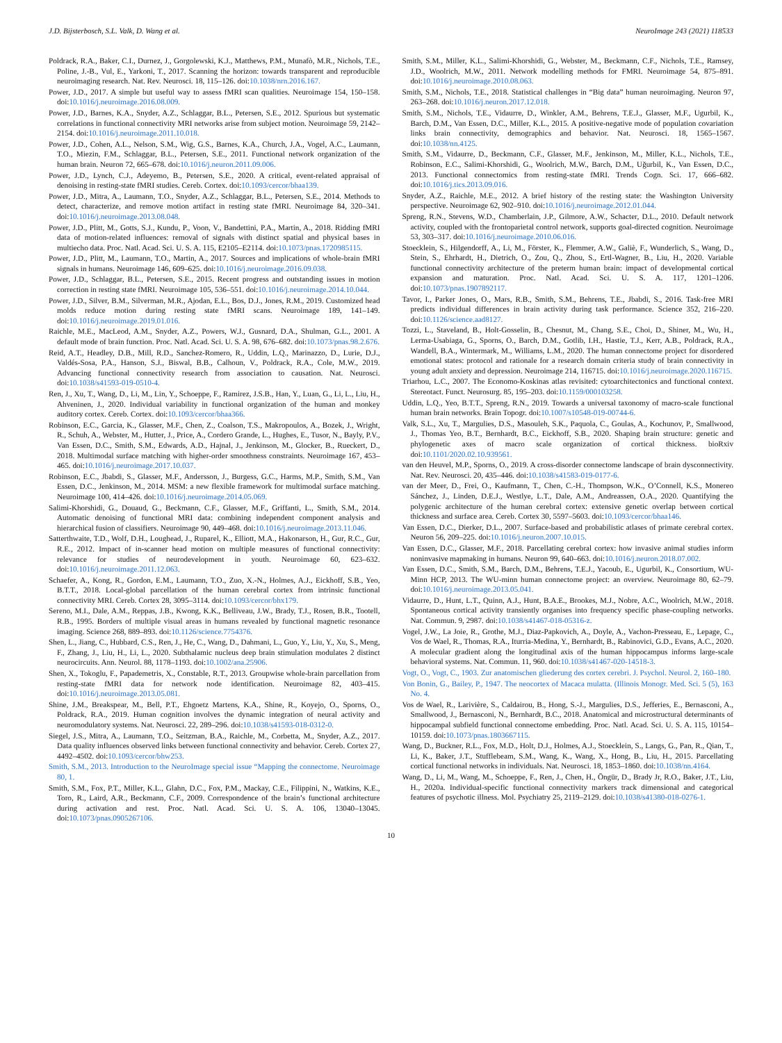J.D. Bijsterbosch, S.L. Valk, D. Wang et al. NeuroImage 243 (2021) 118533
Poldrack, R.A., Baker, C.I., Durnez, J., Gorgolewski, K.J., Matthews, P.M., Munafò, M.R., Nichols, T.E., Poline, J.-B., Vul, E., Yarkoni, T., 2017. Scanning the horizon: towards transparent and reproducible neuroimaging research. Nat. Rev. Neurosci. 18, 115–126. doi:10.1038/nrn.2016.167.
Power, J.D., 2017. A simple but useful way to assess fMRI scan qualities. Neuroimage 154, 150–158. doi:10.1016/j.neuroimage.2016.08.009.
Power, J.D., Barnes, K.A., Snyder, A.Z., Schlaggar, B.L., Petersen, S.E., 2012. Spurious but systematic correlations in functional connectivity MRI networks arise from subject motion. Neuroimage 59, 2142–2154. doi:10.1016/j.neuroimage.2011.10.018.
Power, J.D., Cohen, A.L., Nelson, S.M., Wig, G.S., Barnes, K.A., Church, J.A., Vogel, A.C., Laumann, T.O., Miezin, F.M., Schlaggar, B.L., Petersen, S.E., 2011. Functional network organization of the human brain. Neuron 72, 665–678. doi:10.1016/j.neuron.2011.09.006.
Power, J.D., Lynch, C.J., Adeyemo, B., Petersen, S.E., 2020. A critical, event-related appraisal of denoising in resting-state fMRI studies. Cereb. Cortex. doi:10.1093/cercor/bhaa139.
Power, J.D., Mitra, A., Laumann, T.O., Snyder, A.Z., Schlaggar, B.L., Petersen, S.E., 2014. Methods to detect, characterize, and remove motion artifact in resting state fMRI. Neuroimage 84, 320–341. doi:10.1016/j.neuroimage.2013.08.048.
Power, J.D., Plitt, M., Gotts, S.J., Kundu, P., Voon, V., Bandettini, P.A., Martin, A., 2018. Ridding fMRI data of motion-related influences: removal of signals with distinct spatial and physical bases in multiecho data. Proc. Natl. Acad. Sci. U. S. A. 115, E2105–E2114. doi:10.1073/pnas.1720985115.
Power, J.D., Plitt, M., Laumann, T.O., Martin, A., 2017. Sources and implications of whole-brain fMRI signals in humans. Neuroimage 146, 609–625. doi:10.1016/j.neuroimage.2016.09.038.
Power, J.D., Schlaggar, B.L., Petersen, S.E., 2015. Recent progress and outstanding issues in motion correction in resting state fMRI. Neuroimage 105, 536–551. doi:10.1016/j.neuroimage.2014.10.044.
Power, J.D., Silver, B.M., Silverman, M.R., Ajodan, E.L., Bos, D.J., Jones, R.M., 2019. Customized head molds reduce motion during resting state fMRI scans. Neuroimage 189, 141–149. doi:10.1016/j.neuroimage.2019.01.016.
Raichle, M.E., MacLeod, A.M., Snyder, A.Z., Powers, W.J., Gusnard, D.A., Shulman, G.L., 2001. A default mode of brain function. Proc. Natl. Acad. Sci. U. S. A. 98, 676–682. doi:10.1073/pnas.98.2.676.
Reid, A.T., Headley, D.B., Mill, R.D., Sanchez-Romero, R., Uddin, L.Q., Marinazzo, D., Lurie, D.J., Valdés-Sosa, P.A., Hanson, S.J., Biswal, B.B., Calhoun, V., Poldrack, R.A., Cole, M.W., 2019. Advancing functional connectivity research from association to causation. Nat. Neurosci. doi:10.1038/s41593-019-0510-4.
Ren, J., Xu, T., Wang, D., Li, M., Lin, Y., Schoeppe, F., Ramirez, J.S.B., Han, Y., Luan, G., Li, L., Liu, H., Ahveninen, J., 2020. Individual variability in functional organization of the human and monkey auditory cortex. Cereb. Cortex. doi:10.1093/cercor/bhaa366.
Robinson, E.C., Garcia, K., Glasser, M.F., Chen, Z., Coalson, T.S., Makropoulos, A., Bozek, J., Wright, R., Schuh, A., Webster, M., Hutter, J., Price, A., Cordero Grande, L., Hughes, E., Tusor, N., Bayly, P.V., Van Essen, D.C., Smith, S.M., Edwards, A.D., Hajnal, J., Jenkinson, M., Glocker, B., Rueckert, D., 2018. Multimodal surface matching with higher-order smoothness constraints. Neuroimage 167, 453–465. doi:10.1016/j.neuroimage.2017.10.037.
Robinson, E.C., Jbabdi, S., Glasser, M.F., Andersson, J., Burgess, G.C., Harms, M.P., Smith, S.M., Van Essen, D.C., Jenkinson, M., 2014. MSM: a new flexible framework for multimodal surface matching. Neuroimage 100, 414–426. doi:10.1016/j.neuroimage.2014.05.069.
Salimi-Khorshidi, G., Douaud, G., Beckmann, C.F., Glasser, M.F., Griffanti, L., Smith, S.M., 2014. Automatic denoising of functional MRI data: combining independent component analysis and hierarchical fusion of classifiers. Neuroimage 90, 449–468. doi:10.1016/j.neuroimage.2013.11.046.
Satterthwaite, T.D., Wolf, D.H., Loughead, J., Ruparel, K., Elliott, M.A., Hakonarson, H., Gur, R.C., Gur, R.E., 2012. Impact of in-scanner head motion on multiple measures of functional connectivity: relevance for studies of neurodevelopment in youth. Neuroimage 60, 623–632. doi:10.1016/j.neuroimage.2011.12.063.
Schaefer, A., Kong, R., Gordon, E.M., Laumann, T.O., Zuo, X.-N., Holmes, A.J., Eickhoff, S.B., Yeo, B.T.T., 2018. Local-global parcellation of the human cerebral cortex from intrinsic functional connectivity MRI. Cereb. Cortex 28, 3095–3114. doi:10.1093/cercor/bhx179.
Sereno, M.I., Dale, A.M., Reppas, J.B., Kwong, K.K., Belliveau, J.W., Brady, T.J., Rosen, B.R., Tootell, R.B., 1995. Borders of multiple visual areas in humans revealed by functional magnetic resonance imaging. Science 268, 889–893. doi:10.1126/science.7754376.
Shen, L., Jiang, C., Hubbard, C.S., Ren, J., He, C., Wang, D., Dahmani, L., Guo, Y., Liu, Y., Xu, S., Meng, F., Zhang, J., Liu, H., Li, L., 2020. Subthalamic nucleus deep brain stimulation modulates 2 distinct neurocircuits. Ann. Neurol. 88, 1178–1193. doi:10.1002/ana.25906.
Shen, X., Tokoglu, F., Papademetris, X., Constable, R.T., 2013. Groupwise whole-brain parcellation from resting-state fMRI data for network node identification. Neuroimage 82, 403–415. doi:10.1016/j.neuroimage.2013.05.081.
Shine, J.M., Breakspear, M., Bell, P.T., Ehgoetz Martens, K.A., Shine, R., Koyejo, O., Sporns, O., Poldrack, R.A., 2019. Human cognition involves the dynamic integration of neural activity and neuromodulatory systems. Nat. Neurosci. 22, 289–296. doi:10.1038/s41593-018-0312-0.
Siegel, J.S., Mitra, A., Laumann, T.O., Seitzman, B.A., Raichle, M., Corbetta, M., Snyder, A.Z., 2017. Data quality influences observed links between functional connectivity and behavior. Cereb. Cortex 27, 4492–4502. doi:10.1093/cercor/bhw253.
Smith, S.M., 2013. Introduction to the NeuroImage special issue “Mapping the connectome. Neuroimage 80, 1.
Smith, S.M., Fox, P.T., Miller, K.L., Glahn, D.C., Fox, P.M., Mackay, C.E., Filippini, N., Watkins, K.E., Toro, R., Laird, A.R., Beckmann, C.F., 2009. Correspondence of the brain’s functional architecture during activation and rest. Proc. Natl. Acad. Sci. U. S. A. 106, 13040–13045. doi:10.1073/pnas.0905267106.
Smith, S.M., Miller, K.L., Salimi-Khorshidi, G., Webster, M., Beckmann, C.F., Nichols, T.E., Ramsey, J.D., Woolrich, M.W., 2011. Network modelling methods for FMRI. Neuroimage 54, 875–891. doi:10.1016/j.neuroimage.2010.08.063.
Smith, S.M., Nichols, T.E., 2018. Statistical challenges in “Big data” human neuroimaging. Neuron 97, 263–268. doi:10.1016/j.neuron.2017.12.018.
Smith, S.M., Nichols, T.E., Vidaurre, D., Winkler, A.M., Behrens, T.E.J., Glasser, M.F., Ugurbil, K., Barch, D.M., Van Essen, D.C., Miller, K.L., 2015. A positive-negative mode of population covariation links brain connectivity, demographics and behavior. Nat. Neurosci. 18, 1565–1567. doi:10.1038/nn.4125.
Smith, S.M., Vidaurre, D., Beckmann, C.F., Glasser, M.F., Jenkinson, M., Miller, K.L., Nichols, T.E., Robinson, E.C., Salimi-Khorshidi, G., Woolrich, M.W., Barch, D.M., Uğurbil, K., Van Essen, D.C., 2013. Functional connectomics from resting-state fMRI. Trends Cogn. Sci. 17, 666–682. doi:10.1016/j.tics.2013.09.016.
Snyder, A.Z., Raichle, M.E., 2012. A brief history of the resting state: the Washington University perspective. Neuroimage 62, 902–910. doi:10.1016/j.neuroimage.2012.01.044.
Spreng, R.N., Stevens, W.D., Chamberlain, J.P., Gilmore, A.W., Schacter, D.L., 2010. Default network activity, coupled with the frontoparietal control network, supports goal-directed cognition. Neuroimage 53, 303–317. doi:10.1016/j.neuroimage.2010.06.016.
Stoecklein, S., Hilgendorff, A., Li, M., Förster, K., Flemmer, A.W., Galiè, F., Wunderlich, S., Wang, D., Stein, S., Ehrhardt, H., Dietrich, O., Zou, Q., Zhou, S., Ertl-Wagner, B., Liu, H., 2020. Variable functional connectivity architecture of the preterm human brain: impact of developmental cortical expansion and maturation. Proc. Natl. Acad. Sci. U. S. A. 117, 1201–1206. doi:10.1073/pnas.1907892117.
Tavor, I., Parker Jones, O., Mars, R.B., Smith, S.M., Behrens, T.E., Jbabdi, S., 2016. Task-free MRI predicts individual differences in brain activity during task performance. Science 352, 216–220. doi:10.1126/science.aad8127.
Tozzi, L., Staveland, B., Holt-Gosselin, B., Chesnut, M., Chang, S.E., Choi, D., Shiner, M., Wu, H., Lerma-Usabiaga, G., Sporns, O., Barch, D.M., Gotlib, I.H., Hastie, T.J., Kerr, A.B., Poldrack, R.A., Wandell, B.A., Wintermark, M., Williams, L.M., 2020. The human connectome project for disordered emotional states: protocol and rationale for a research domain criteria study of brain connectivity in young adult anxiety and depression. Neuroimage 214, 116715. doi:10.1016/j.neuroimage.2020.116715.
Triarhou, L.C., 2007. The Economo-Koskinas atlas revisited: cytoarchitectonics and functional context. Stereotact. Funct. Neurosurg. 85, 195–203. doi:10.1159/000103258.
Uddin, L.Q., Yeo, B.T.T., Spreng, R.N., 2019. Towards a universal taxonomy of macro-scale functional human brain networks. Brain Topogr. doi:10.1007/s10548-019-00744-6.
Valk, S.L., Xu, T., Margulies, D.S., Masouleh, S.K., Paquola, C., Goulas, A., Kochunov, P., Smallwood, J., Thomas Yeo, B.T., Bernhardt, B.C., Eickhoff, S.B., 2020. Shaping brain structure: genetic and phylogenetic axes of macro scale organization of cortical thickness. bioRxiv doi:10.1101/2020.02.10.939561.
van den Heuvel, M.P., Sporns, O., 2019. A cross-disorder connectome landscape of brain dysconnectivity. Nat. Rev. Neurosci. 20, 435–446. doi:10.1038/s41583-019-0177-6.
van der Meer, D., Frei, O., Kaufmann, T., Chen, C.-H., Thompson, W.K., O’Connell, K.S., Monereo Sánchez, J., Linden, D.E.J., Westlye, L.T., Dale, A.M., Andreassen, O.A., 2020. Quantifying the polygenic architecture of the human cerebral cortex: extensive genetic overlap between cortical thickness and surface area. Cereb. Cortex 30, 5597–5603. doi:10.1093/cercor/bhaa146.
Van Essen, D.C., Dierker, D.L., 2007. Surface-based and probabilistic atlases of primate cerebral cortex. Neuron 56, 209–225. doi:10.1016/j.neuron.2007.10.015.
Van Essen, D.C., Glasser, M.F., 2018. Parcellating cerebral cortex: how invasive animal studies inform noninvasive mapmaking in humans. Neuron 99, 640–663. doi:10.1016/j.neuron.2018.07.002.
Van Essen, D.C., Smith, S.M., Barch, D.M., Behrens, T.E.J., Yacoub, E., Ugurbil, K., Consortium, WU-Minn HCP, 2013. The WU-minn human connectome project: an overview. Neuroimage 80, 62–79. doi:10.1016/j.neuroimage.2013.05.041.
Vidaurre, D., Hunt, L.T., Quinn, A.J., Hunt, B.A.E., Brookes, M.J., Nobre, A.C., Woolrich, M.W., 2018. Spontaneous cortical activity transiently organises into frequency specific phase-coupling networks. Nat. Commun. 9, 2987. doi:10.1038/s41467-018-05316-z.
Vogel, J.W., La Joie, R., Grothe, M.J., Diaz-Papkovich, A., Doyle, A., Vachon-Presseau, E., Lepage, C., Vos de Wael, R., Thomas, R.A., Iturria-Medina, Y., Bernhardt, B., Rabinovici, G.D., Evans, A.C., 2020. A molecular gradient along the longitudinal axis of the human hippocampus informs large-scale behavioral systems. Nat. Commun. 11, 960. doi:10.1038/s41467-020-14518-3.
Vogt, O., Vogt, C., 1903. Zur anatomischen gliederung des cortex cerebri. J. Psychol. Neurol. 2, 160–180.
Von Bonin, G., Bailey, P., 1947. The neocortex of Macaca mulatta. (Illinois Monogr. Med. Sci. 5 (5), 163 No. 4.
Vos de Wael, R., Larivière, S., Caldairou, B., Hong, S.-J., Margulies, D.S., Jefferies, E., Bernasconi, A., Smallwood, J., Bernasconi, N., Bernhardt, B.C., 2018. Anatomical and microstructural determinants of hippocampal subfield functional connectome embedding. Proc. Natl. Acad. Sci. U. S. A. 115, 10154–10159. doi:10.1073/pnas.1803667115.
Wang, D., Buckner, R.L., Fox, M.D., Holt, D.J., Holmes, A.J., Stoecklein, S., Langs, G., Pan, R., Qian, T., Li, K., Baker, J.T., Stufflebeam, S.M., Wang, K., Wang, X., Hong, B., Liu, H., 2015. Parcellating cortical functional networks in individuals. Nat. Neurosci. 18, 1853–1860. doi:10.1038/nn.4164.
Wang, D., Li, M., Wang, M., Schoeppe, F., Ren, J., Chen, H., Öngür, D., Brady Jr, R.O., Baker, J.T., Liu, H., 2020a. Individual-specific functional connectivity markers track dimensional and categorical features of psychotic illness. Mol. Psychiatry 25, 2119–2129. doi:10.1038/s41380-018-0276-1.
10